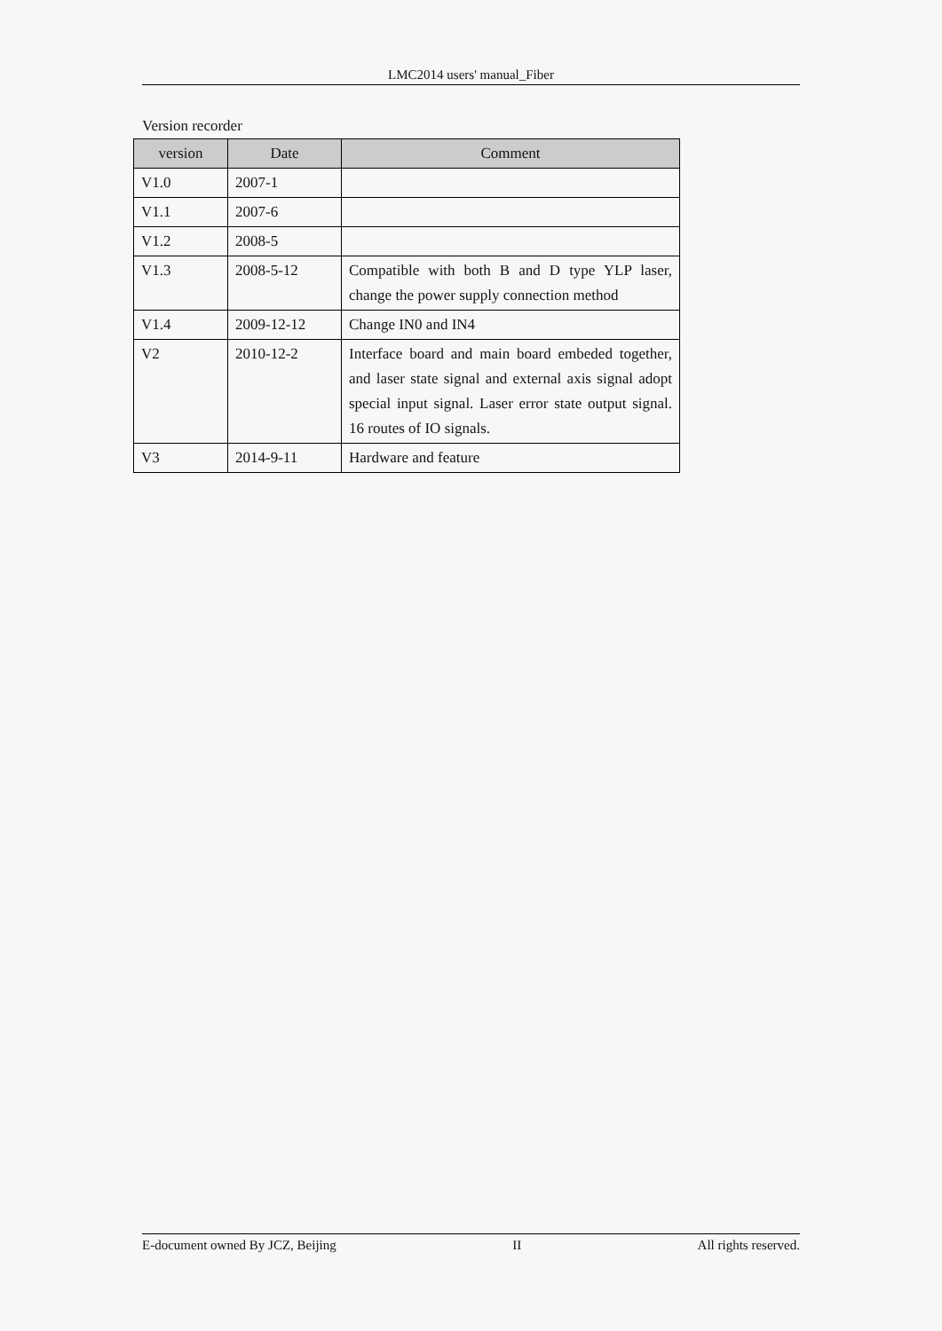LMC2014 users' manual_Fiber
Version recorder
| version | Date | Comment |
| --- | --- | --- |
| V1.0 | 2007-1 | |
| V1.1 | 2007-6 | |
| V1.2 | 2008-5 | |
| V1.3 | 2008-5-12 | Compatible with both B and D type YLP laser, change the power supply connection method |
| V1.4 | 2009-12-12 | Change IN0 and IN4 |
| V2 | 2010-12-2 | Interface board and main board embeded together, and laser state signal and external axis signal adopt special input signal. Laser error state output signal. 16 routes of IO signals. |
| V3 | 2014-9-11 | Hardware and feature |
E-document owned By JCZ, Beijing II All rights reserved.